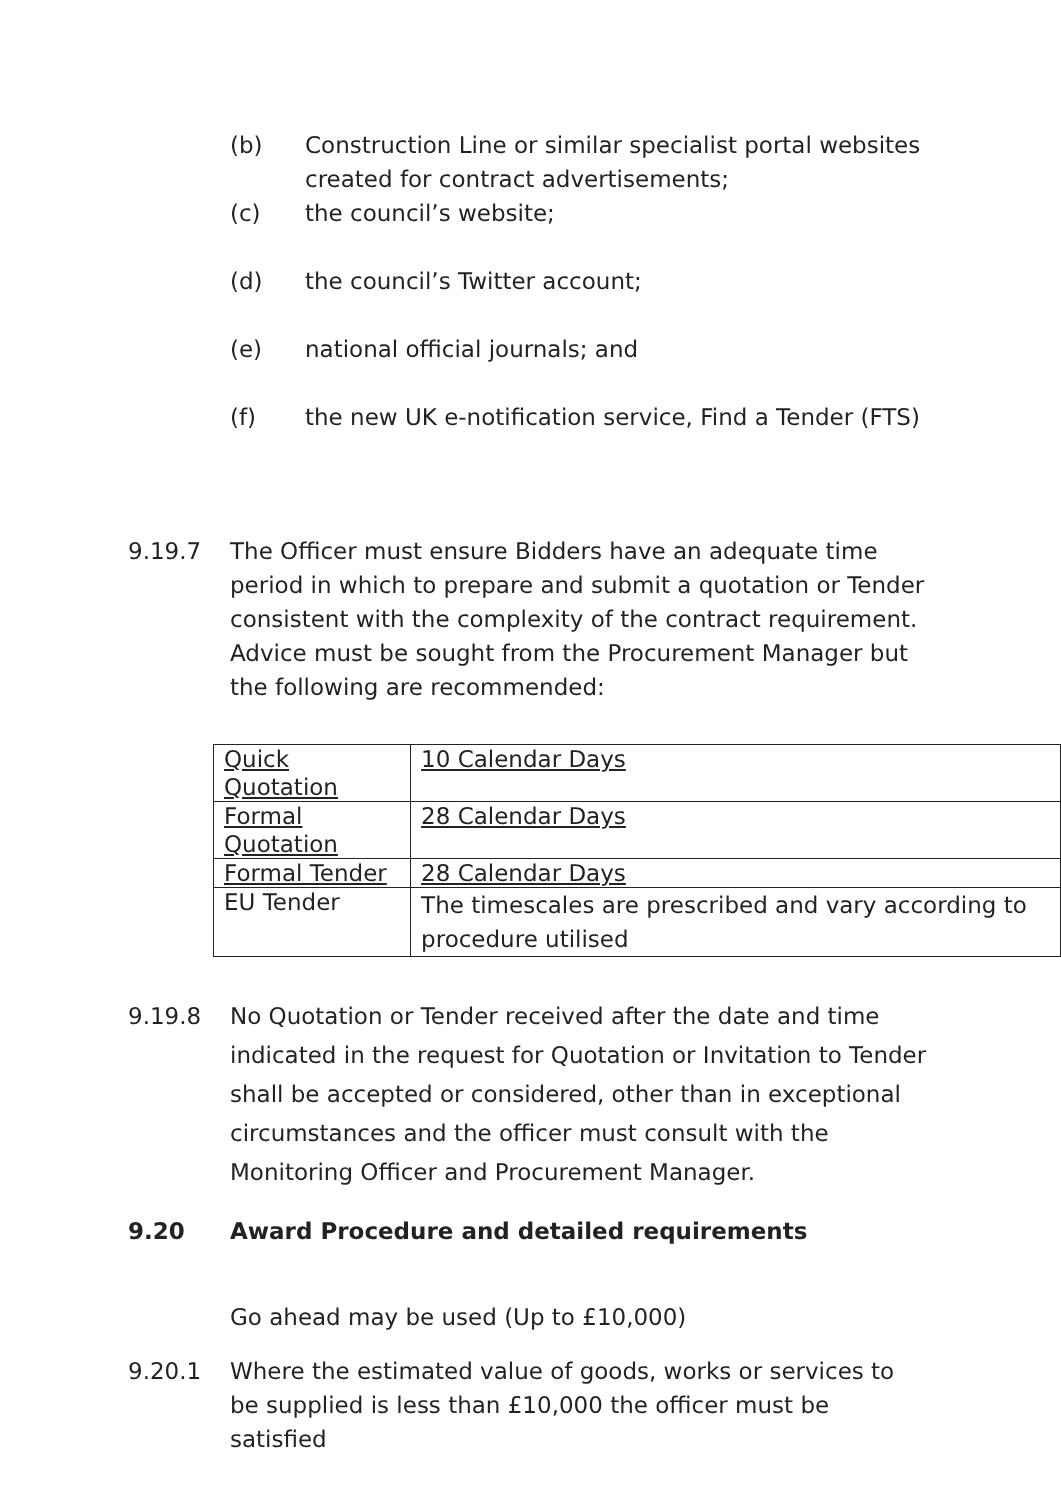(b) Construction Line or similar specialist portal websites created for contract advertisements;
(c) the council’s website;
(d) the council’s Twitter account;
(e) national official journals; and
(f) the new UK e-notification service, Find a Tender (FTS)
9.19.7 The Officer must ensure Bidders have an adequate time period in which to prepare and submit a quotation or Tender consistent with the complexity of the contract requirement. Advice must be sought from the Procurement Manager but the following are recommended:
| Quick Quotation | 10 Calendar Days |
| Formal Quotation | 28 Calendar Days |
| Formal Tender | 28 Calendar Days |
| EU Tender | The timescales are prescribed and vary according to procedure utilised |
9.19.8 No Quotation or Tender received after the date and time indicated in the request for Quotation or Invitation to Tender shall be accepted or considered, other than in exceptional circumstances and the officer must consult with the Monitoring Officer and Procurement Manager.
9.20 Award Procedure and detailed requirements
Go ahead may be used (Up to £10,000)
9.20.1 Where the estimated value of goods, works or services to be supplied is less than £10,000 the officer must be satisfied